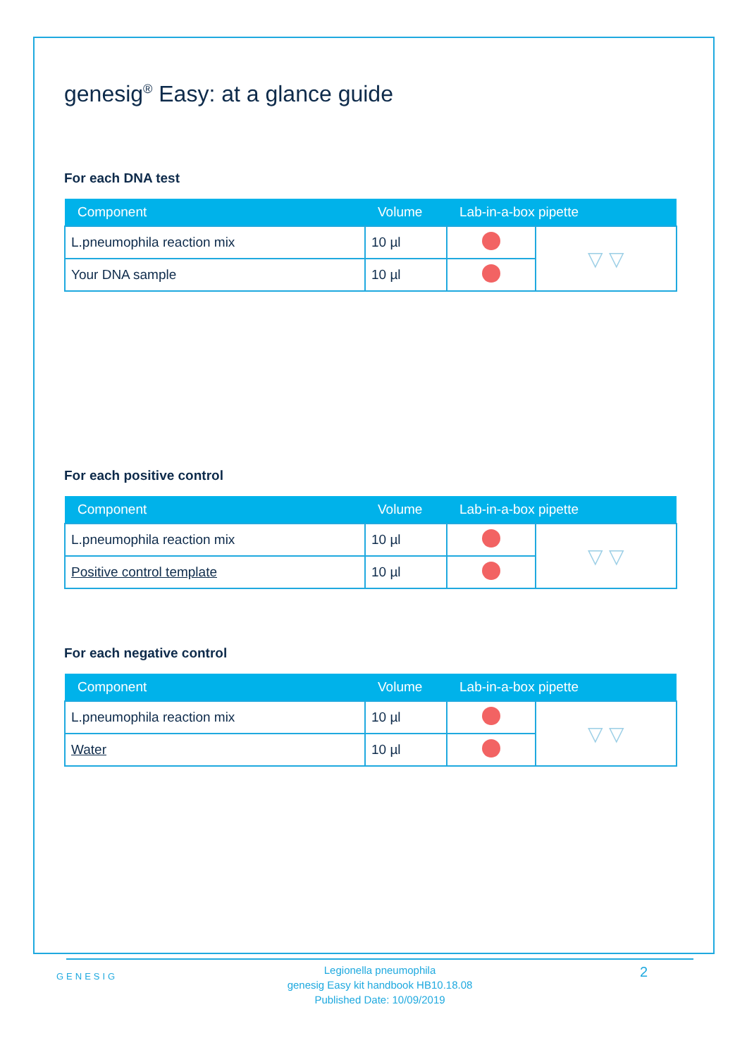genesig<sup>®</sup> Easy: at a glance guide
For each DNA test
| Component | Volume | Lab-in-a-box pipette | |
| --- | --- | --- | --- |
| L.pneumophila reaction mix | 10 µl | | ▽ ▽ |
| Your DNA sample | 10 µl | | |
For each positive control
| Component | Volume | Lab-in-a-box pipette | |
| --- | --- | --- | --- |
| L.pneumophila reaction mix | 10 µl | | ▽ ▽ |
| Positive control template | 10 µl | | |
For each negative control
| Component | Volume | Lab-in-a-box pipette | |
| --- | --- | --- | --- |
| L.pneumophila reaction mix | 10 µl | | ▽ ▽ |
| Water | 10 µl | | |
GENESIG
Legionella pneumophila
genesig Easy kit handbook HB10.18.08
Published Date: 10/09/2019
2